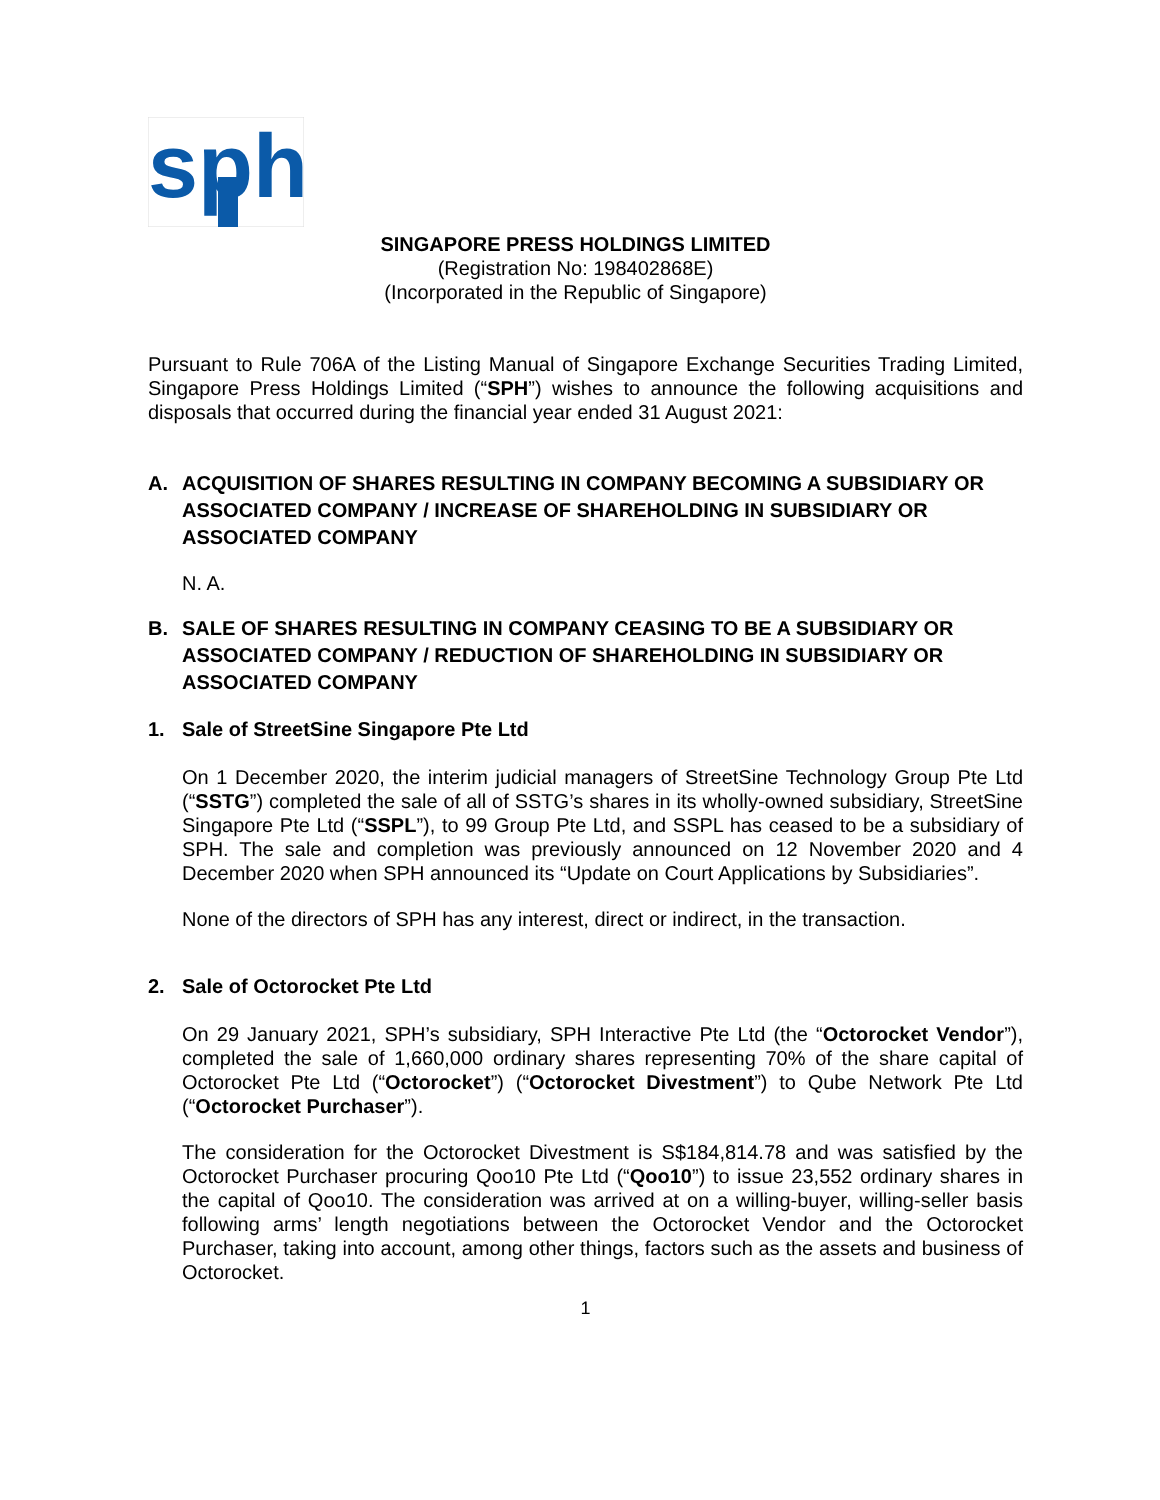sph
SINGAPORE PRESS HOLDINGS LIMITED
(Registration No: 198402868E)
(Incorporated in the Republic of Singapore)
Pursuant to Rule 706A of the Listing Manual of Singapore Exchange Securities Trading Limited, Singapore Press Holdings Limited (“SPH”) wishes to announce the following acquisitions and disposals that occurred during the financial year ended 31 August 2021:
A. ACQUISITION OF SHARES RESULTING IN COMPANY BECOMING A SUBSIDIARY OR ASSOCIATED COMPANY / INCREASE OF SHAREHOLDING IN SUBSIDIARY OR ASSOCIATED COMPANY
N. A.
B. SALE OF SHARES RESULTING IN COMPANY CEASING TO BE A SUBSIDIARY OR ASSOCIATED COMPANY / REDUCTION OF SHAREHOLDING IN SUBSIDIARY OR ASSOCIATED COMPANY
1. Sale of StreetSine Singapore Pte Ltd
On 1 December 2020, the interim judicial managers of StreetSine Technology Group Pte Ltd (“SSTG”) completed the sale of all of SSTG’s shares in its wholly-owned subsidiary, StreetSine Singapore Pte Ltd (“SSPL”), to 99 Group Pte Ltd, and SSPL has ceased to be a subsidiary of SPH. The sale and completion was previously announced on 12 November 2020 and 4 December 2020 when SPH announced its “Update on Court Applications by Subsidiaries”.
None of the directors of SPH has any interest, direct or indirect, in the transaction.
2. Sale of Octorocket Pte Ltd
On 29 January 2021, SPH’s subsidiary, SPH Interactive Pte Ltd (the “Octorocket Vendor”), completed the sale of 1,660,000 ordinary shares representing 70% of the share capital of Octorocket Pte Ltd (“Octorocket”) (“Octorocket Divestment”) to Qube Network Pte Ltd (“Octorocket Purchaser”).
The consideration for the Octorocket Divestment is S$184,814.78 and was satisfied by the Octorocket Purchaser procuring Qoo10 Pte Ltd (“Qoo10”) to issue 23,552 ordinary shares in the capital of Qoo10. The consideration was arrived at on a willing-buyer, willing-seller basis following arms’ length negotiations between the Octorocket Vendor and the Octorocket Purchaser, taking into account, among other things, factors such as the assets and business of Octorocket.
1